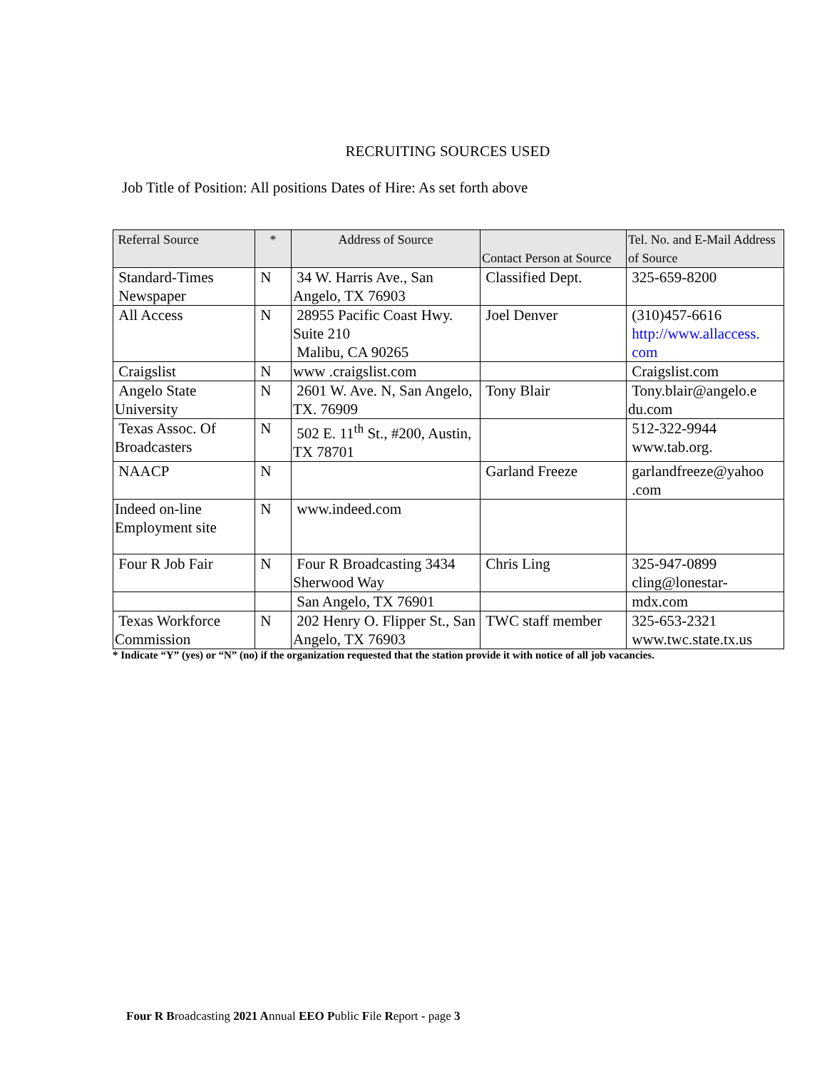RECRUITING SOURCES USED
Job Title of Position: All positions Dates of Hire: As set forth above
| Referral Source | * | Address of Source | Contact Person at Source | Tel. No. and E-Mail Address of Source |
| --- | --- | --- | --- | --- |
| Standard-Times Newspaper | N | 34 W. Harris Ave., San Angelo, TX 76903 | Classified Dept. | 325-659-8200 |
| All Access | N | 28955 Pacific Coast Hwy. Suite 210 Malibu, CA 90265 | Joel Denver | (310)457-6616 http://www.allaccess. com |
| Craigslist | N | www .craigslist.com | | Craigslist.com |
| Angelo State University | N | 2601 W. Ave. N, San Angelo, TX. 76909 | Tony Blair | Tony.blair@angelo.e du.com |
| Texas Assoc. Of Broadcasters | N | 502 E. 11<sup>th</sup> St., #200, Austin, TX 78701 | | 512-322-9944 www.tab.org. |
| NAACP | N | | Garland Freeze | garlandfreeze@yahoo .com |
| Indeed on-line Employment site | N | www.indeed.com | | |
| Four R Job Fair | N | Four R Broadcasting 3434 Sherwood Way | Chris Ling | 325-947-0899 cling@lonestar- |
| | | San Angelo, TX 76901 | | mdx.com |
| Texas Workforce Commission | N | 202 Henry O. Flipper St., San Angelo, TX 76903 | TWC staff member | 325-653-2321 www.twc.state.tx.us |
* Indicate “Y” (yes) or “N” (no) if the organization requested that the station provide it with notice of all job vacancies.
Four R Broadcasting 2021 Annual EEO Public File Report - page 3